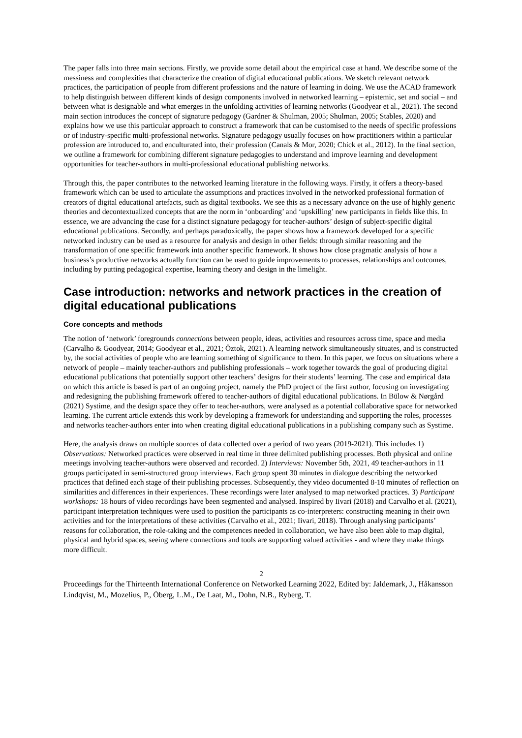The paper falls into three main sections. Firstly, we provide some detail about the empirical case at hand. We describe some of the messiness and complexities that characterize the creation of digital educational publications. We sketch relevant network practices, the participation of people from different professions and the nature of learning in doing. We use the ACAD framework to help distinguish between different kinds of design components involved in networked learning – epistemic, set and social – and between what is designable and what emerges in the unfolding activities of learning networks (Goodyear et al., 2021). The second main section introduces the concept of signature pedagogy (Gardner & Shulman, 2005; Shulman, 2005; Stables, 2020) and explains how we use this particular approach to construct a framework that can be customised to the needs of specific professions or of industry-specific multi-professional networks. Signature pedagogy usually focuses on how practitioners within a particular profession are introduced to, and enculturated into, their profession (Canals & Mor, 2020; Chick et al., 2012). In the final section, we outline a framework for combining different signature pedagogies to understand and improve learning and development opportunities for teacher-authors in multi-professional educational publishing networks.
Through this, the paper contributes to the networked learning literature in the following ways. Firstly, it offers a theory-based framework which can be used to articulate the assumptions and practices involved in the networked professional formation of creators of digital educational artefacts, such as digital textbooks. We see this as a necessary advance on the use of highly generic theories and decontextualized concepts that are the norm in ‘onboarding’ and ‘upskilling’ new participants in fields like this. In essence, we are advancing the case for a distinct signature pedagogy for teacher-authors’ design of subject-specific digital educational publications. Secondly, and perhaps paradoxically, the paper shows how a framework developed for a specific networked industry can be used as a resource for analysis and design in other fields: through similar reasoning and the transformation of one specific framework into another specific framework. It shows how close pragmatic analysis of how a business’s productive networks actually function can be used to guide improvements to processes, relationships and outcomes, including by putting pedagogical expertise, learning theory and design in the limelight.
Case introduction: networks and network practices in the creation of digital educational publications
Core concepts and methods
The notion of ‘network’ foregrounds connections between people, ideas, activities and resources across time, space and media (Carvalho & Goodyear, 2014; Goodyear et al., 2021; Öztok, 2021). A learning network simultaneously situates, and is constructed by, the social activities of people who are learning something of significance to them. In this paper, we focus on situations where a network of people – mainly teacher-authors and publishing professionals – work together towards the goal of producing digital educational publications that potentially support other teachers’ designs for their students’ learning. The case and empirical data on which this article is based is part of an ongoing project, namely the PhD project of the first author, focusing on investigating and redesigning the publishing framework offered to teacher-authors of digital educational publications. In Bülow & Nørgård (2021) Systime, and the design space they offer to teacher-authors, were analysed as a potential collaborative space for networked learning. The current article extends this work by developing a framework for understanding and supporting the roles, processes and networks teacher-authors enter into when creating digital educational publications in a publishing company such as Systime.
Here, the analysis draws on multiple sources of data collected over a period of two years (2019-2021). This includes 1) Observations: Networked practices were observed in real time in three delimited publishing processes. Both physical and online meetings involving teacher-authors were observed and recorded. 2) Interviews: November 5th, 2021, 49 teacher-authors in 11 groups participated in semi-structured group interviews. Each group spent 30 minutes in dialogue describing the networked practices that defined each stage of their publishing processes. Subsequently, they video documented 8-10 minutes of reflection on similarities and differences in their experiences. These recordings were later analysed to map networked practices. 3) Participant workshops: 18 hours of video recordings have been segmented and analysed. Inspired by Iivari (2018) and Carvalho et al. (2021), participant interpretation techniques were used to position the participants as co-interpreters: constructing meaning in their own activities and for the interpretations of these activities (Carvalho et al., 2021; Iivari, 2018). Through analysing participants’ reasons for collaboration, the role-taking and the competences needed in collaboration, we have also been able to map digital, physical and hybrid spaces, seeing where connections and tools are supporting valued activities - and where they make things more difficult.
2
Proceedings for the Thirteenth International Conference on Networked Learning 2022, Edited by: Jaldemark, J., Håkansson Lindqvist, M., Mozelius, P., Öberg, L.M., De Laat, M., Dohn, N.B., Ryberg, T.